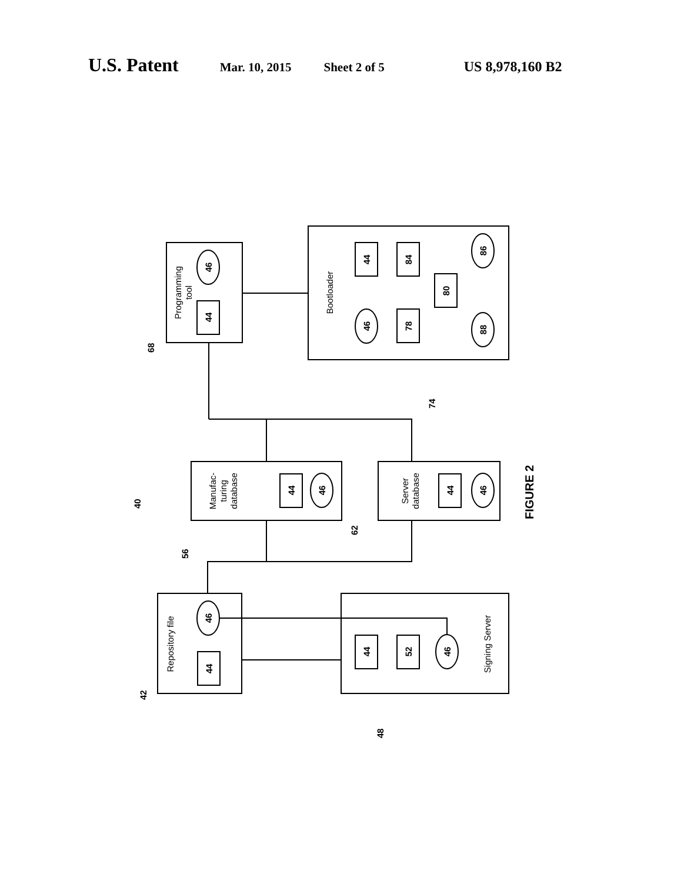U.S. Patent Mar. 10, 2015 Sheet 2 of 5 US 8,978,160 B2
46
44
44
84
80
46
78
86
88
44
46
44
46
46
44
44
52
46
68
74
40
56
62
42
48
FIGURE 2
Programming
tool
Bootloader
Manufac-
turing
database
Server
database
Repository file
Signing Server